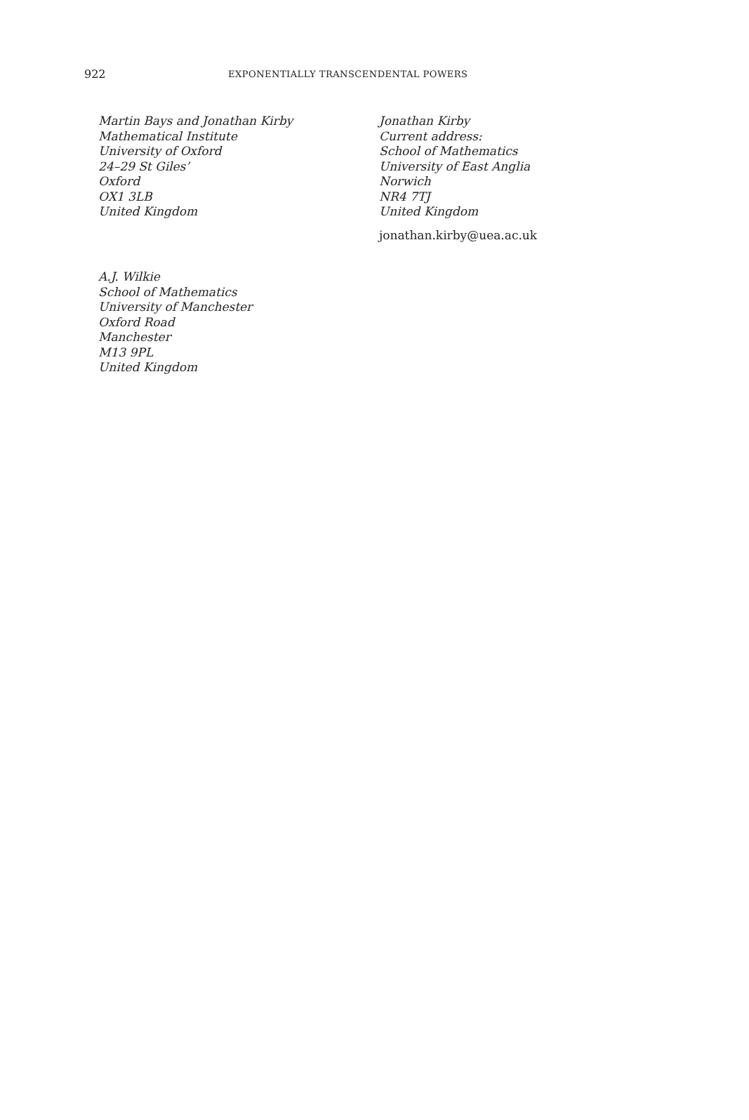922 EXPONENTIALLY TRANSCENDENTAL POWERS
Martin Bays and Jonathan Kirby
Mathematical Institute
University of Oxford
24–29 St Giles’
Oxford
OX1 3LB
United Kingdom
Jonathan Kirby
Current address:
School of Mathematics
University of East Anglia
Norwich
NR4 7TJ
United Kingdom
jonathan.kirby@uea.ac.uk
A.J. Wilkie
School of Mathematics
University of Manchester
Oxford Road
Manchester
M13 9PL
United Kingdom